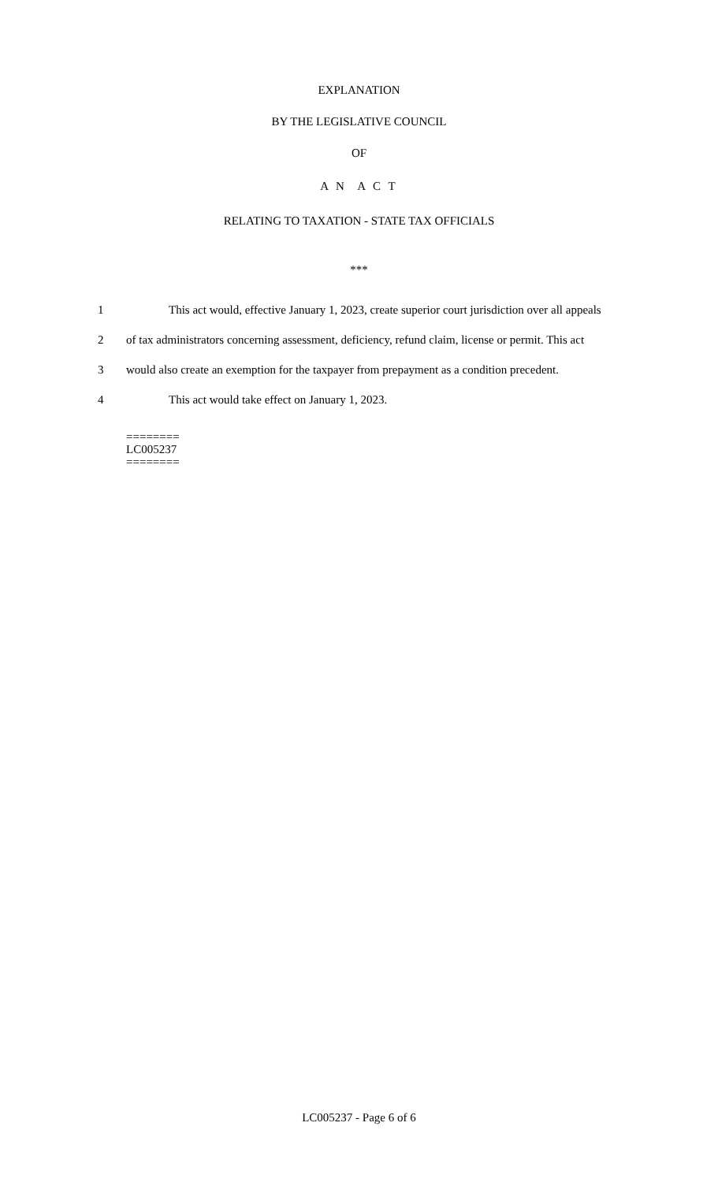EXPLANATION
BY THE LEGISLATIVE COUNCIL
OF
A N A C T
RELATING TO TAXATION - STATE TAX OFFICIALS
***
1 This act would, effective January 1, 2023, create superior court jurisdiction over all appeals
2 of tax administrators concerning assessment, deficiency, refund claim, license or permit. This act
3 would also create an exemption for the taxpayer from prepayment as a condition precedent.
4 This act would take effect on January 1, 2023.
========
LC005237
========
LC005237 - Page 6 of 6